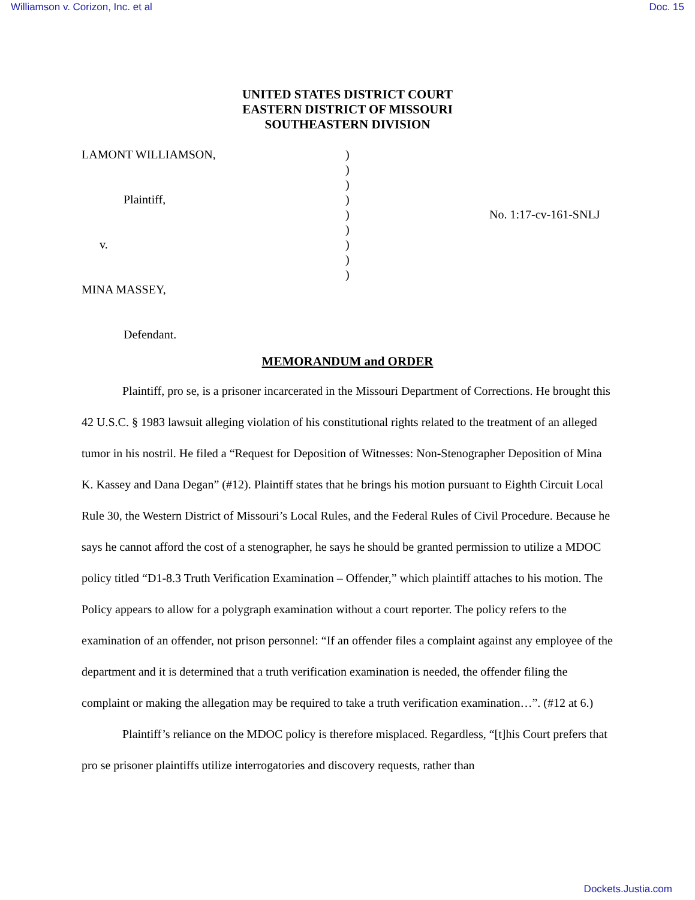Williamson v. Corizon, Inc. et al Doc. 15
UNITED STATES DISTRICT COURT
EASTERN DISTRICT OF MISSOURI
SOUTHEASTERN DIVISION
LAMONT WILLIAMSON, Plaintiff, v. MINA MASSEY, Defendant.
) ) ) ) ) ) ) ) )
No. 1:17-cv-161-SNLJ
MEMORANDUM and ORDER
Plaintiff, pro se, is a prisoner incarcerated in the Missouri Department of Corrections. He brought this 42 U.S.C. § 1983 lawsuit alleging violation of his constitutional rights related to the treatment of an alleged tumor in his nostril. He filed a “Request for Deposition of Witnesses: Non-Stenographer Deposition of Mina K. Kassey and Dana Degan” (#12). Plaintiff states that he brings his motion pursuant to Eighth Circuit Local Rule 30, the Western District of Missouri’s Local Rules, and the Federal Rules of Civil Procedure. Because he says he cannot afford the cost of a stenographer, he says he should be granted permission to utilize a MDOC policy titled “D1-8.3 Truth Verification Examination – Offender,” which plaintiff attaches to his motion. The Policy appears to allow for a polygraph examination without a court reporter. The policy refers to the examination of an offender, not prison personnel: “If an offender files a complaint against any employee of the department and it is determined that a truth verification examination is needed, the offender filing the complaint or making the allegation may be required to take a truth verification examination…”. (#12 at 6.)
Plaintiff’s reliance on the MDOC policy is therefore misplaced. Regardless, “[t]his Court prefers that pro se prisoner plaintiffs utilize interrogatories and discovery requests, rather than
Dockets.Justia.com